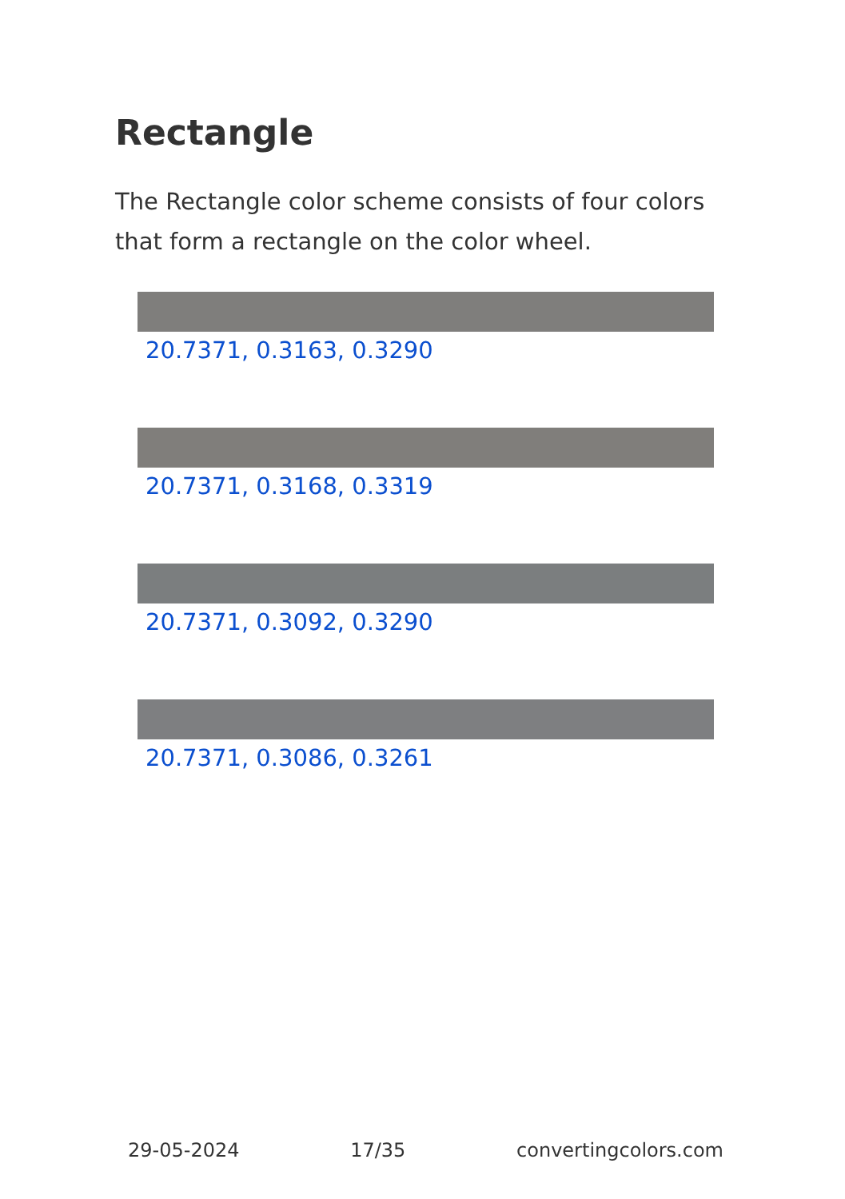Rectangle
The Rectangle color scheme consists of four colors that form a rectangle on the color wheel.
20.7371, 0.3163, 0.3290
20.7371, 0.3168, 0.3319
20.7371, 0.3092, 0.3290
20.7371, 0.3086, 0.3261
29-05-2024 17/35 convertingcolors.com